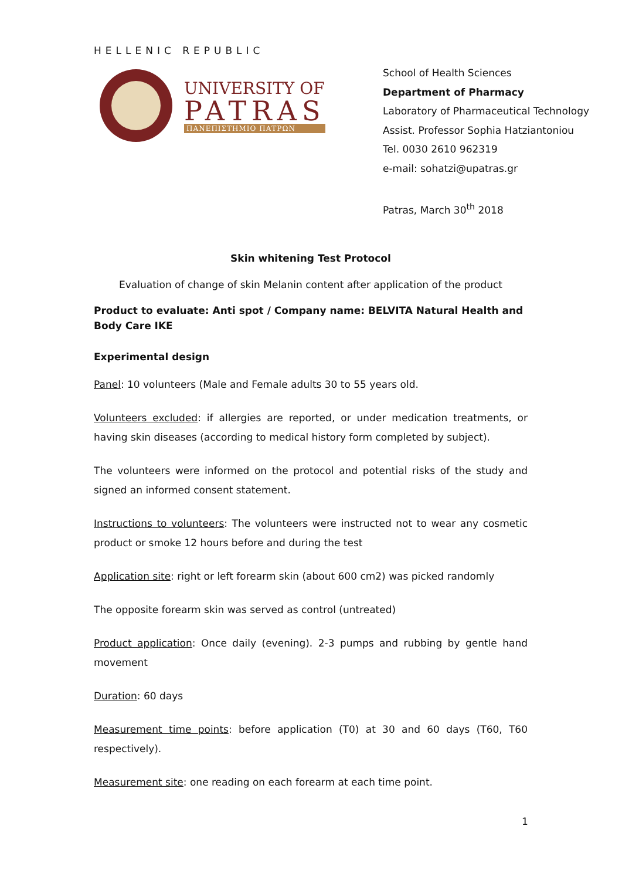HELLENIC REPUBLIC
UNIVERSITY OF
PATRAS
ΠΑΝΕΠΙΣΤΗΜΙΟ ΠΑΤΡΩΝ
School of Health Sciences
Department of Pharmacy
Laboratory of Pharmaceutical Technology
Assist. Professor Sophia Hatziantoniou
Tel. 0030 2610 962319
e-mail: sohatzi@upatras.gr
Patras, March 30<sup>th</sup> 2018
Skin whitening Test Protocol
Evaluation of change of skin Melanin content after application of the product
Product to evaluate: Anti spot / Company name: BELVITA Natural Health and Body Care IKE
Experimental design
Panel: 10 volunteers (Male and Female adults 30 to 55 years old.
Volunteers excluded: if allergies are reported, or under medication treatments, or having skin diseases (according to medical history form completed by subject).
The volunteers were informed on the protocol and potential risks of the study and signed an informed consent statement.
Instructions to volunteers: The volunteers were instructed not to wear any cosmetic product or smoke 12 hours before and during the test
Application site: right or left forearm skin (about 600 cm2) was picked randomly
The opposite forearm skin was served as control (untreated)
Product application: Once daily (evening). 2-3 pumps and rubbing by gentle hand movement
Duration: 60 days
Measurement time points: before application (T0) at 30 and 60 days (T60, T60 respectively).
Measurement site: one reading on each forearm at each time point.
1